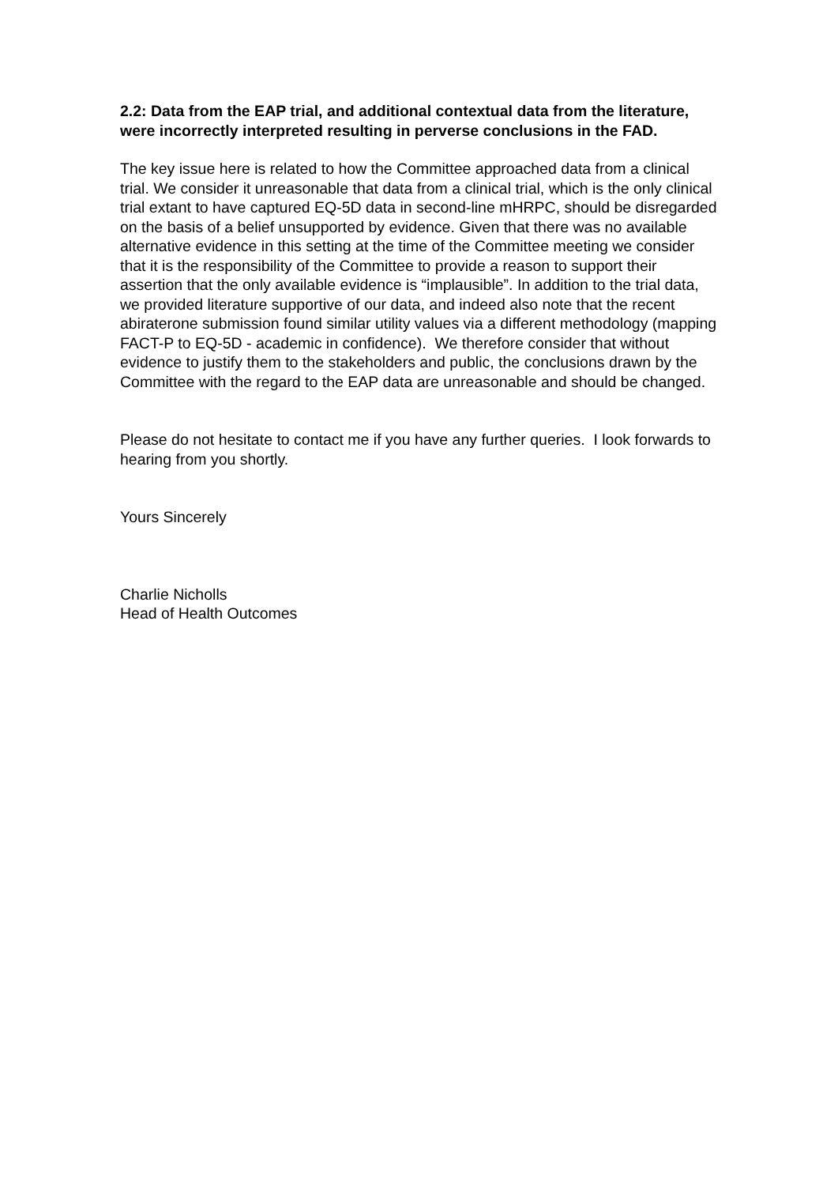2.2: Data from the EAP trial, and additional contextual data from the literature, were incorrectly interpreted resulting in perverse conclusions in the FAD.
The key issue here is related to how the Committee approached data from a clinical trial. We consider it unreasonable that data from a clinical trial, which is the only clinical trial extant to have captured EQ-5D data in second-line mHRPC, should be disregarded on the basis of a belief unsupported by evidence. Given that there was no available alternative evidence in this setting at the time of the Committee meeting we consider that it is the responsibility of the Committee to provide a reason to support their assertion that the only available evidence is “implausible”. In addition to the trial data, we provided literature supportive of our data, and indeed also note that the recent abiraterone submission found similar utility values via a different methodology (mapping FACT-P to EQ-5D - academic in confidence). We therefore consider that without evidence to justify them to the stakeholders and public, the conclusions drawn by the Committee with the regard to the EAP data are unreasonable and should be changed.
Please do not hesitate to contact me if you have any further queries. I look forwards to hearing from you shortly.
Yours Sincerely
Charlie Nicholls
Head of Health Outcomes